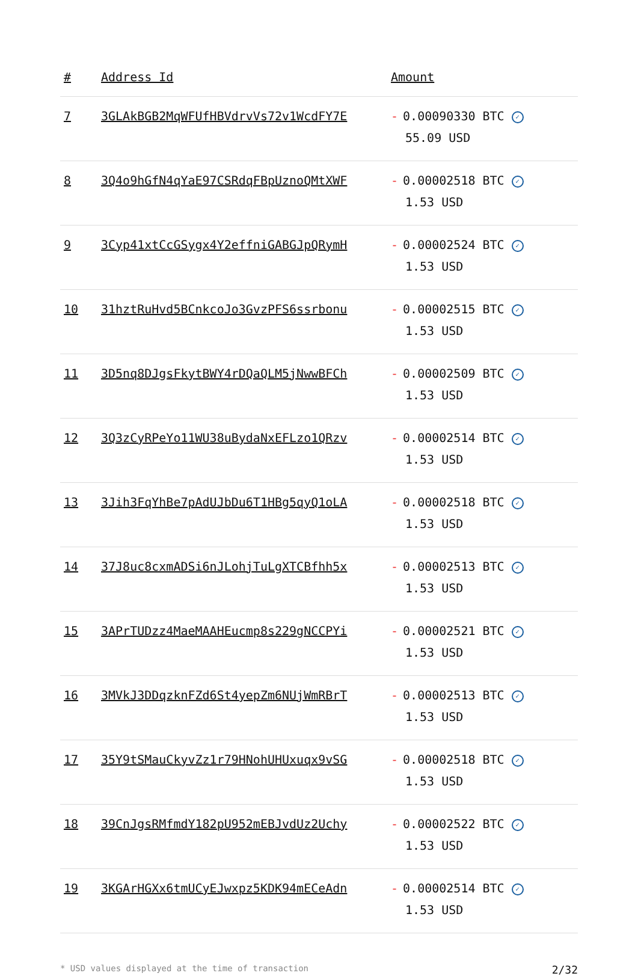| # | Address Id | Amount |
| --- | --- | --- |
| 7 | 3GLAkBGB2MqWFUfHBVdrvVs72v1WcdFY7E | - 0.00090330 BTC ✓ 55.09 USD |
| 8 | 3Q4o9hGfN4qYaE97CSRdqFBpUznoQMtXWF | - 0.00002518 BTC ✓ 1.53 USD |
| 9 | 3Cyp41xtCcGSygx4Y2effniGABGJpQRymH | - 0.00002524 BTC ✓ 1.53 USD |
| 10 | 31hztRuHvd5BCnkcoJo3GvzPFS6ssrbonu | - 0.00002515 BTC ✓ 1.53 USD |
| 11 | 3D5nq8DJgsFkytBWY4rDQaQLM5jNwwBFCh | - 0.00002509 BTC ✓ 1.53 USD |
| 12 | 3Q3zCyRPeYo11WU38uBydaNxEFLzo1QRzv | - 0.00002514 BTC ✓ 1.53 USD |
| 13 | 3Jih3FqYhBe7pAdUJbDu6T1HBg5qyQ1oLA | - 0.00002518 BTC ✓ 1.53 USD |
| 14 | 37J8uc8cxmADSi6nJLohjTuLgXTCBfhh5x | - 0.00002513 BTC ✓ 1.53 USD |
| 15 | 3APrTUDzz4MaeMAAHEucmp8s229gNCCPYi | - 0.00002521 BTC ✓ 1.53 USD |
| 16 | 3MVkJ3DDqzknFZd6St4yepZm6NUjWmRBrT | - 0.00002513 BTC ✓ 1.53 USD |
| 17 | 35Y9tSMauCkyvZz1r79HNohUHUxuqx9vSG | - 0.00002518 BTC ✓ 1.53 USD |
| 18 | 39CnJgsRMfmdY182pU952mEBJvdUz2Uchy | - 0.00002522 BTC ✓ 1.53 USD |
| 19 | 3KGArHGXx6tmUCyEJwxpz5KDK94mECeAdn | - 0.00002514 BTC ✓ 1.53 USD |
* USD values displayed at the time of transaction 2/32